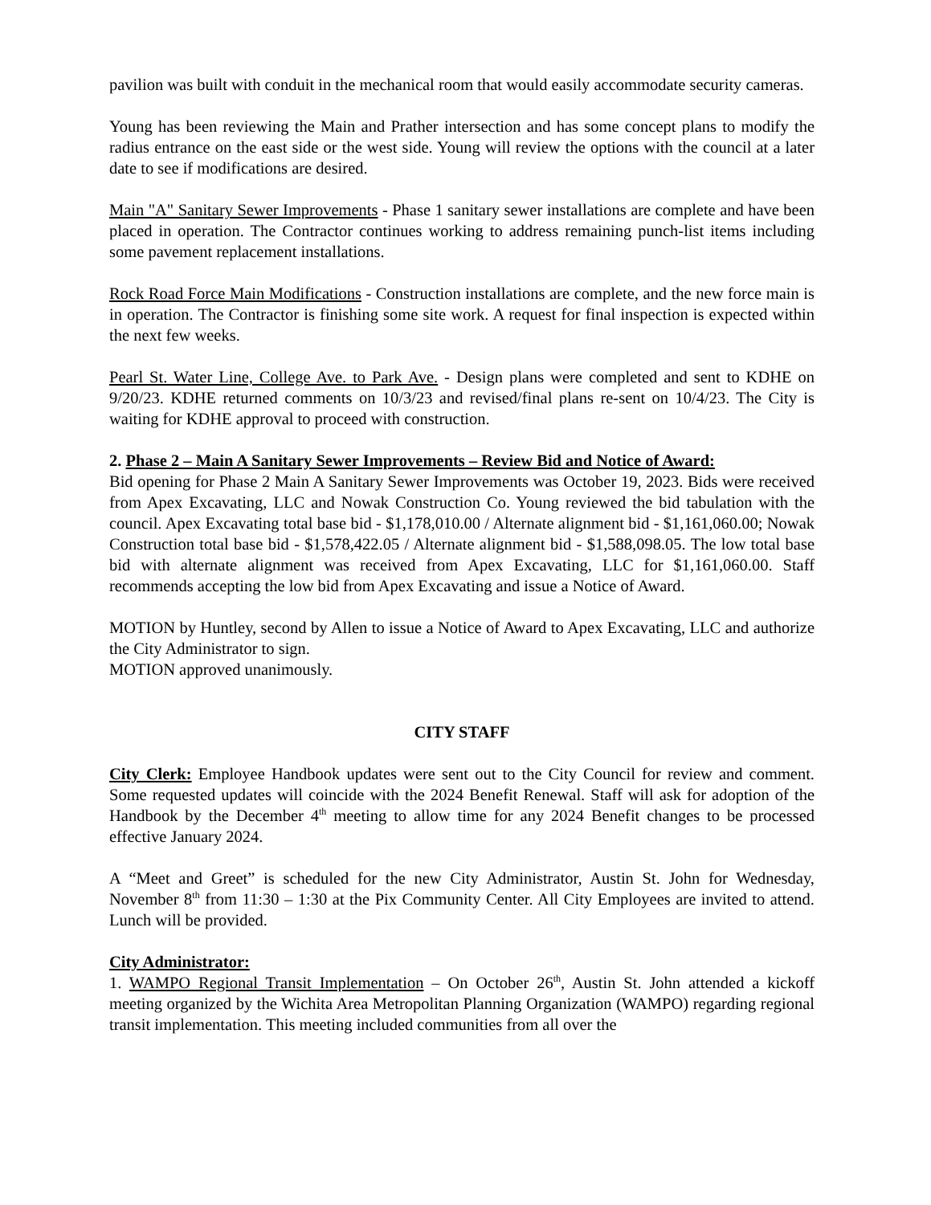pavilion was built with conduit in the mechanical room that would easily accommodate security cameras.
Young has been reviewing the Main and Prather intersection and has some concept plans to modify the radius entrance on the east side or the west side. Young will review the options with the council at a later date to see if modifications are desired.
Main "A" Sanitary Sewer Improvements - Phase 1 sanitary sewer installations are complete and have been placed in operation. The Contractor continues working to address remaining punch-list items including some pavement replacement installations.
Rock Road Force Main Modifications - Construction installations are complete, and the new force main is in operation. The Contractor is finishing some site work. A request for final inspection is expected within the next few weeks.
Pearl St. Water Line, College Ave. to Park Ave. - Design plans were completed and sent to KDHE on 9/20/23. KDHE returned comments on 10/3/23 and revised/final plans re-sent on 10/4/23. The City is waiting for KDHE approval to proceed with construction.
2. Phase 2 – Main A Sanitary Sewer Improvements – Review Bid and Notice of Award:
Bid opening for Phase 2 Main A Sanitary Sewer Improvements was October 19, 2023. Bids were received from Apex Excavating, LLC and Nowak Construction Co. Young reviewed the bid tabulation with the council. Apex Excavating total base bid - $1,178,010.00 / Alternate alignment bid - $1,161,060.00; Nowak Construction total base bid - $1,578,422.05 / Alternate alignment bid - $1,588,098.05. The low total base bid with alternate alignment was received from Apex Excavating, LLC for $1,161,060.00. Staff recommends accepting the low bid from Apex Excavating and issue a Notice of Award.
MOTION by Huntley, second by Allen to issue a Notice of Award to Apex Excavating, LLC and authorize the City Administrator to sign.
MOTION approved unanimously.
CITY STAFF
City Clerk: Employee Handbook updates were sent out to the City Council for review and comment. Some requested updates will coincide with the 2024 Benefit Renewal. Staff will ask for adoption of the Handbook by the December 4<sup>th</sup> meeting to allow time for any 2024 Benefit changes to be processed effective January 2024.
A “Meet and Greet” is scheduled for the new City Administrator, Austin St. John for Wednesday, November 8<sup>th</sup> from 11:30 – 1:30 at the Pix Community Center. All City Employees are invited to attend. Lunch will be provided.
City Administrator:
1. WAMPO Regional Transit Implementation – On October 26<sup>th</sup>, Austin St. John attended a kickoff meeting organized by the Wichita Area Metropolitan Planning Organization (WAMPO) regarding regional transit implementation. This meeting included communities from all over the